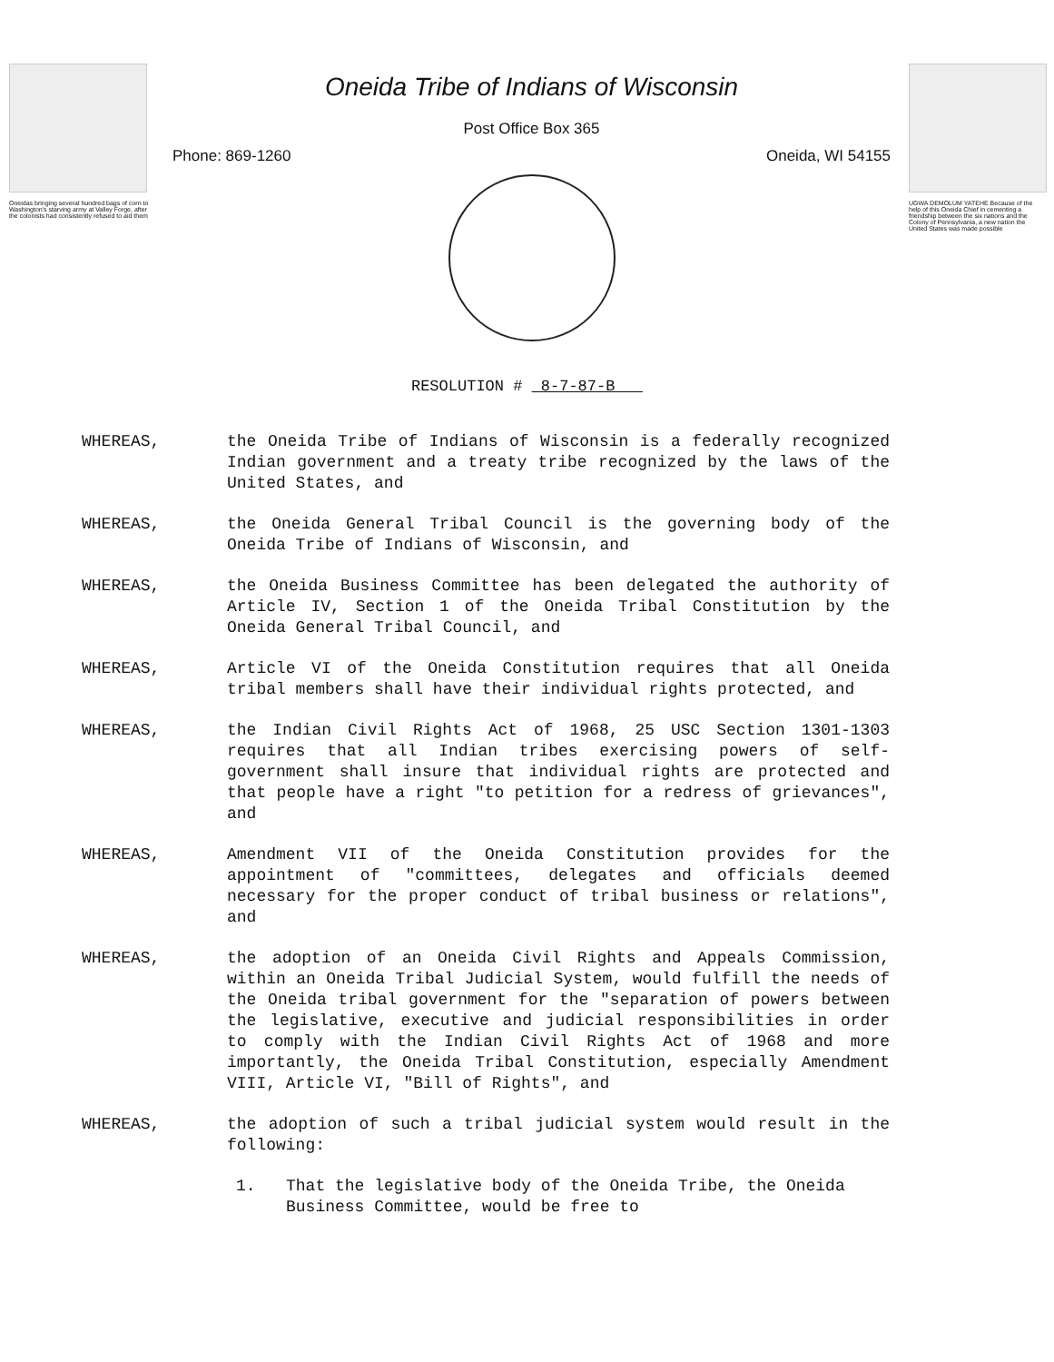Oneidas bringing several hundred bags of corn to Washington's starving army at Valley Forge, after the colonists had consistently refused to aid them
Oneida Tribe of Indians of Wisconsin
Post Office Box 365
Phone: 869-1260 Oneida, WI 54155
UGWA DEMOLUM YATEHE Because of the help of this Oneida Chief in cementing a friendship between the six nations and the Colony of Pennsylvania, a new nation the United States was made possible
RESOLUTION # 8-7-87-B
WHEREAS, the Oneida Tribe of Indians of Wisconsin is a federally recognized Indian government and a treaty tribe recognized by the laws of the United States, and
WHEREAS, the Oneida General Tribal Council is the governing body of the Oneida Tribe of Indians of Wisconsin, and
WHEREAS, the Oneida Business Committee has been delegated the authority of Article IV, Section 1 of the Oneida Tribal Constitution by the Oneida General Tribal Council, and
WHEREAS, Article VI of the Oneida Constitution requires that all Oneida tribal members shall have their individual rights protected, and
WHEREAS, the Indian Civil Rights Act of 1968, 25 USC Section 1301-1303 requires that all Indian tribes exercising powers of self-government shall insure that individual rights are protected and that people have a right "to petition for a redress of grievances", and
WHEREAS, Amendment VII of the Oneida Constitution provides for the appointment of "committees, delegates and officials deemed necessary for the proper conduct of tribal business or relations", and
WHEREAS, the adoption of an Oneida Civil Rights and Appeals Commission, within an Oneida Tribal Judicial System, would fulfill the needs of the Oneida tribal government for the "separation of powers between the legislative, executive and judicial responsibilities in order to comply with the Indian Civil Rights Act of 1968 and more importantly, the Oneida Tribal Constitution, especially Amendment VIII, Article VI, "Bill of Rights", and
WHEREAS, the adoption of such a tribal judicial system would result in the following:
1. That the legislative body of the Oneida Tribe, the Oneida Business Committee, would be free to